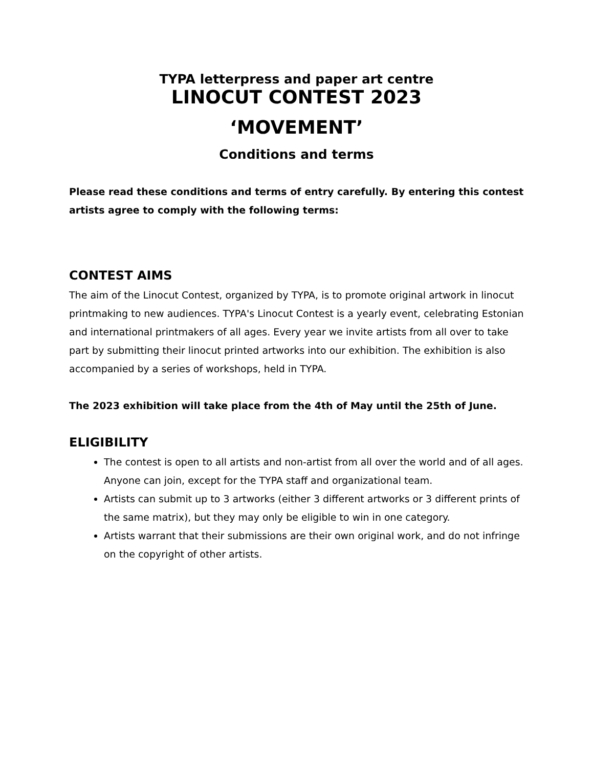TYPA letterpress and paper art centre
LINOCUT CONTEST 2023
‘MOVEMENT’
Conditions and terms
Please read these conditions and terms of entry carefully. By entering this contest artists agree to comply with the following terms:
CONTEST AIMS
The aim of the Linocut Contest, organized by TYPA, is to promote original artwork in linocut printmaking to new audiences. TYPA's Linocut Contest is a yearly event, celebrating Estonian and international printmakers of all ages. Every year we invite artists from all over to take part by submitting their linocut printed artworks into our exhibition. The exhibition is also accompanied by a series of workshops, held in TYPA.
The 2023 exhibition will take place from the 4th of May until the 25th of June.
ELIGIBILITY
The contest is open to all artists and non-artist from all over the world and of all ages. Anyone can join, except for the TYPA staff and organizational team.
Artists can submit up to 3 artworks (either 3 different artworks or 3 different prints of the same matrix), but they may only be eligible to win in one category.
Artists warrant that their submissions are their own original work, and do not infringe on the copyright of other artists.